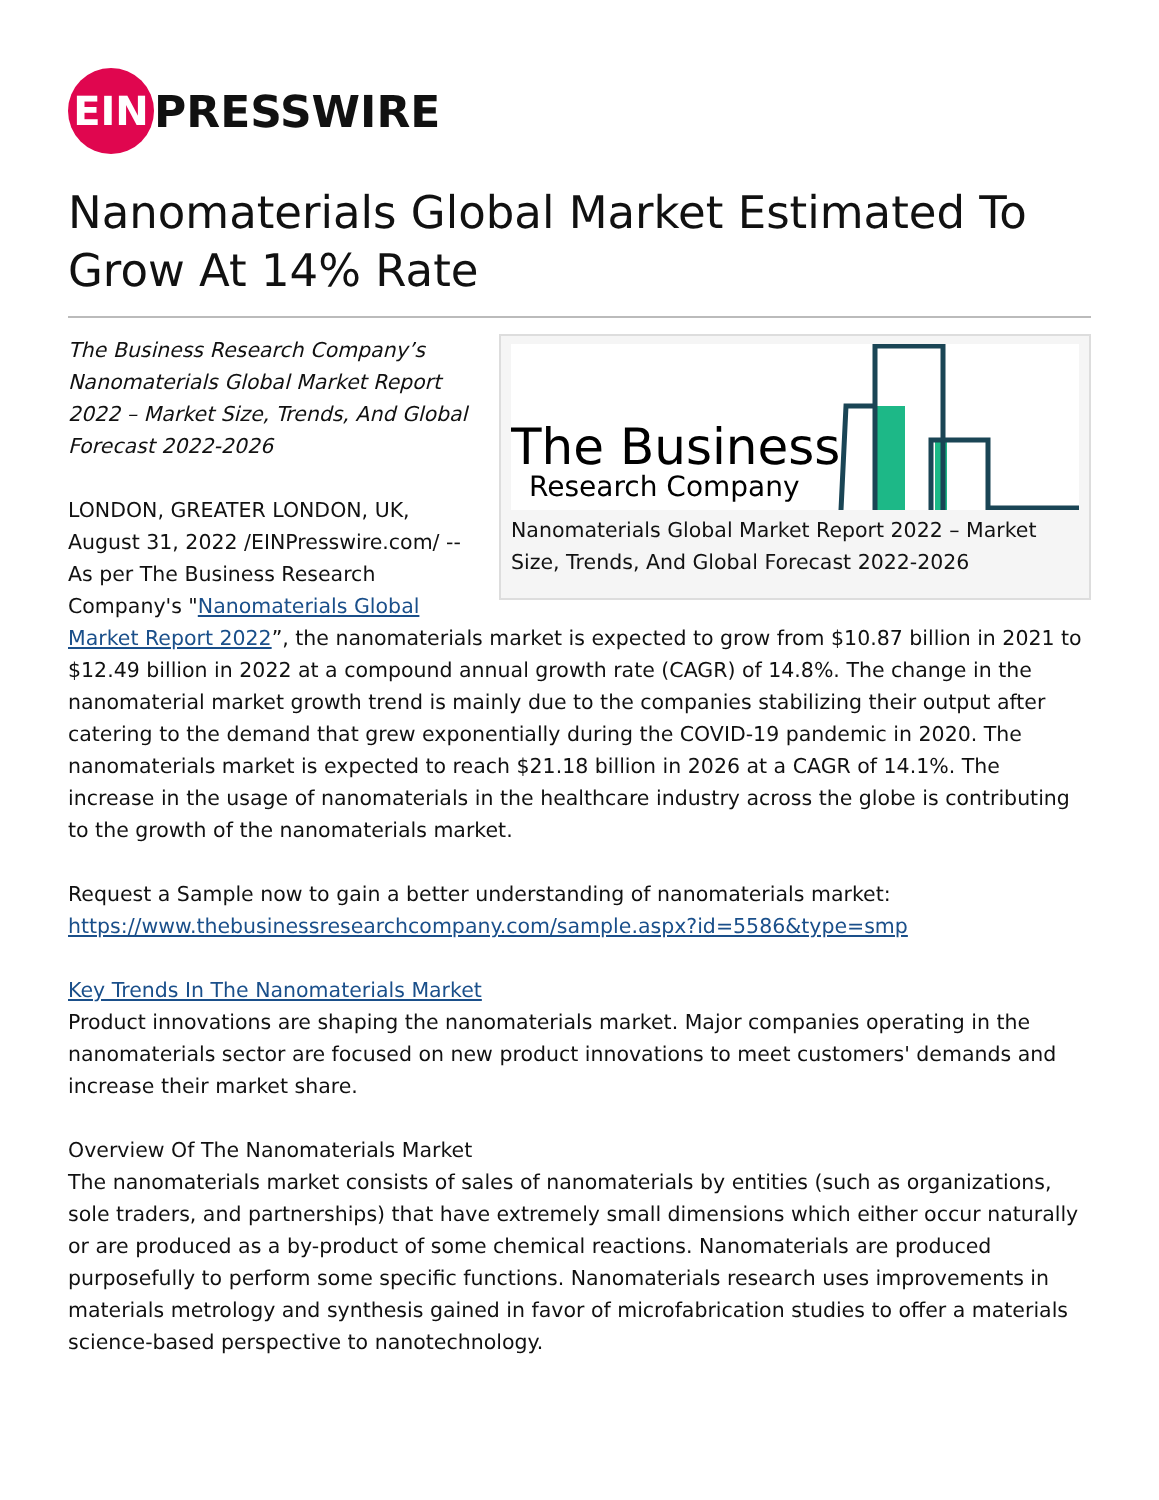EIN
PRESSWIRE
Nanomaterials Global Market Estimated To Grow At 14% Rate
The Business
Research Company
Nanomaterials Global Market Report 2022 – Market Size, Trends, And Global Forecast 2022-2026
The Business Research Company’s Nanomaterials Global Market Report 2022 – Market Size, Trends, And Global Forecast 2022-2026
LONDON, GREATER LONDON, UK, August 31, 2022 /EINPresswire.com/ -- As per The Business Research Company's "Nanomaterials Global Market Report 2022”, the nanomaterials market is expected to grow from $10.87 billion in 2021 to $12.49 billion in 2022 at a compound annual growth rate (CAGR) of 14.8%. The change in the nanomaterial market growth trend is mainly due to the companies stabilizing their output after catering to the demand that grew exponentially during the COVID-19 pandemic in 2020. The nanomaterials market is expected to reach $21.18 billion in 2026 at a CAGR of 14.1%. The increase in the usage of nanomaterials in the healthcare industry across the globe is contributing to the growth of the nanomaterials market.
Request a Sample now to gain a better understanding of nanomaterials market:
https://www.thebusinessresearchcompany.com/sample.aspx?id=5586&type=smp
Key Trends In The Nanomaterials Market
Product innovations are shaping the nanomaterials market. Major companies operating in the nanomaterials sector are focused on new product innovations to meet customers' demands and increase their market share.
Overview Of The Nanomaterials Market
The nanomaterials market consists of sales of nanomaterials by entities (such as organizations, sole traders, and partnerships) that have extremely small dimensions which either occur naturally or are produced as a by-product of some chemical reactions. Nanomaterials are produced purposefully to perform some specific functions. Nanomaterials research uses improvements in materials metrology and synthesis gained in favor of microfabrication studies to offer a materials science-based perspective to nanotechnology.